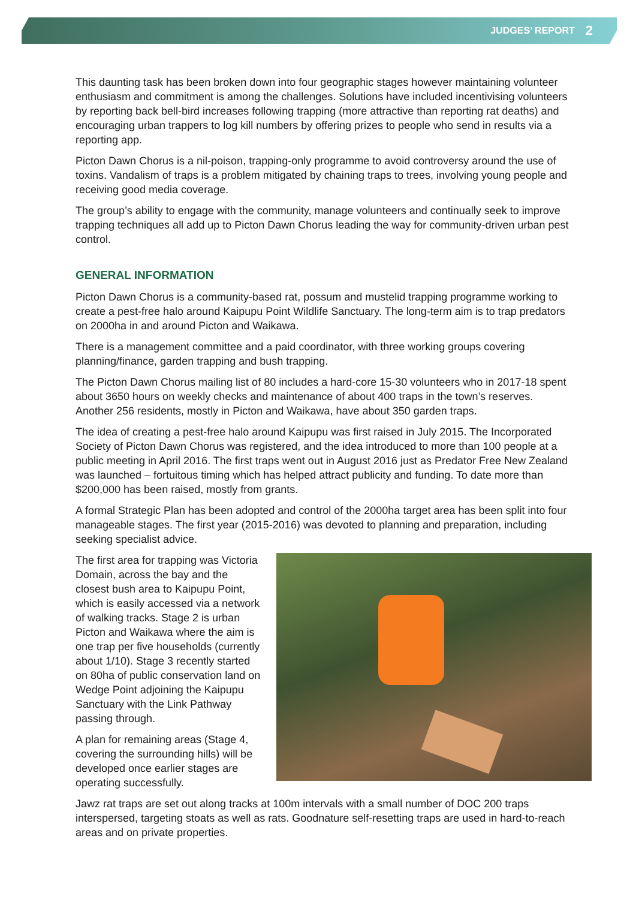JUDGES’ REPORT 2
This daunting task has been broken down into four geographic stages however maintaining volunteer enthusiasm and commitment is among the challenges. Solutions have included incentivising volunteers by reporting back bell-bird increases following trapping (more attractive than reporting rat deaths) and encouraging urban trappers to log kill numbers by offering prizes to people who send in results via a reporting app.
Picton Dawn Chorus is a nil-poison, trapping-only programme to avoid controversy around the use of toxins. Vandalism of traps is a problem mitigated by chaining traps to trees, involving young people and receiving good media coverage.
The group’s ability to engage with the community, manage volunteers and continually seek to improve trapping techniques all add up to Picton Dawn Chorus leading the way for community-driven urban pest control.
GENERAL INFORMATION
Picton Dawn Chorus is a community-based rat, possum and mustelid trapping programme working to create a pest-free halo around Kaipupu Point Wildlife Sanctuary. The long-term aim is to trap predators on 2000ha in and around Picton and Waikawa.
There is a management committee and a paid coordinator, with three working groups covering planning/finance, garden trapping and bush trapping.
The Picton Dawn Chorus mailing list of 80 includes a hard-core 15-30 volunteers who in 2017-18 spent about 3650 hours on weekly checks and maintenance of about 400 traps in the town’s reserves. Another 256 residents, mostly in Picton and Waikawa, have about 350 garden traps.
The idea of creating a pest-free halo around Kaipupu was first raised in July 2015. The Incorporated Society of Picton Dawn Chorus was registered, and the idea introduced to more than 100 people at a public meeting in April 2016. The first traps went out in August 2016 just as Predator Free New Zealand was launched – fortuitous timing which has helped attract publicity and funding. To date more than $200,000 has been raised, mostly from grants.
A formal Strategic Plan has been adopted and control of the 2000ha target area has been split into four manageable stages. The first year (2015-2016) was devoted to planning and preparation, including seeking specialist advice.
The first area for trapping was Victoria Domain, across the bay and the closest bush area to Kaipupu Point, which is easily accessed via a network of walking tracks. Stage 2 is urban Picton and Waikawa where the aim is one trap per five households (currently about 1/10). Stage 3 recently started on 80ha of public conservation land on Wedge Point adjoining the Kaipupu Sanctuary with the Link Pathway passing through.
A plan for remaining areas (Stage 4, covering the surrounding hills) will be developed once earlier stages are operating successfully.
Jawz rat traps are set out along tracks at 100m intervals with a small number of DOC 200 traps interspersed, targeting stoats as well as rats. Goodnature self-resetting traps are used in hard-to-reach areas and on private properties.